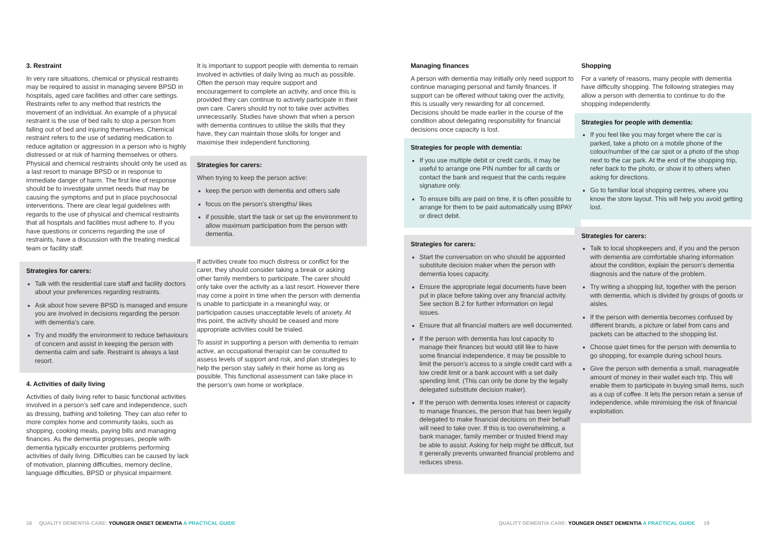3. Restraint
In very rare situations, chemical or physical restraints may be required to assist in managing severe BPSD in hospitals, aged care facilities and other care settings. Restraints refer to any method that restricts the movement of an individual. An example of a physical restraint is the use of bed rails to stop a person from falling out of bed and injuring themselves. Chemical restraint refers to the use of sedating medication to reduce agitation or aggression in a person who is highly distressed or at risk of harming themselves or others. Physical and chemical restraints should only be used as a last resort to manage BPSD or in response to immediate danger of harm. The first line of response should be to investigate unmet needs that may be causing the symptoms and put in place psychosocial interventions. There are clear legal guidelines with regards to the use of physical and chemical restraints that all hospitals and facilities must adhere to. If you have questions or concerns regarding the use of restraints, have a discussion with the treating medical team or facility staff.
Strategies for carers:
Talk with the residential care staff and facility doctors about your preferences regarding restraints.
Ask about how severe BPSD is managed and ensure you are involved in decisions regarding the person with dementia’s care.
Try and modify the environment to reduce behaviours of concern and assist in keeping the person with dementia calm and safe. Restraint is always a last resort.
4. Activities of daily living
Activities of daily living refer to basic functional activities involved in a person’s self care and independence, such as dressing, bathing and toileting. They can also refer to more complex home and community tasks, such as shopping, cooking meals, paying bills and managing finances. As the dementia progresses, people with dementia typically encounter problems performing activities of daily living. Difficulties can be caused by lack of motivation, planning difficulties, memory decline, language difficulties, BPSD or physical impairment.
It is important to support people with dementia to remain involved in activities of daily living as much as possible. Often the person may require support and encouragement to complete an activity, and once this is provided they can continue to actively participate in their own care. Carers should try not to take over activities unnecessarily. Studies have shown that when a person with dementia continues to utilise the skills that they have, they can maintain those skills for longer and maximise their independent functioning.
Strategies for carers:
When trying to keep the person active:
keep the person with dementia and others safe
focus on the person’s strengths/ likes
if possible, start the task or set up the environment to allow maximum participation from the person with dementia.
If activities create too much distress or conflict for the carer, they should consider taking a break or asking other family members to participate. The carer should only take over the activity as a last resort. However there may come a point in time when the person with dementia is unable to participate in a meaningful way, or participation causes unacceptable levels of anxiety. At this point, the activity should be ceased and more appropriate activities could be trialed.
To assist in supporting a person with dementia to remain active, an occupational therapist can be consulted to assess levels of support and risk, and plan strategies to help the person stay safely in their home as long as possible. This functional assessment can take place in the person’s own home or workplace.
Managing finances
A person with dementia may initially only need support to continue managing personal and family finances. If support can be offered without taking over the activity, this is usually very rewarding for all concerned. Decisions should be made earlier in the course of the condition about delegating responsibility for financial decisions once capacity is lost.
Strategies for people with dementia:
If you use multiple debit or credit cards, it may be useful to arrange one PIN number for all cards or contact the bank and request that the cards require signature only.
To ensure bills are paid on time, it is often possible to arrange for them to be paid automatically using BPAY or direct debit.
Strategies for carers:
Start the conversation on who should be appointed substitute decision maker when the person with dementia loses capacity.
Ensure the appropriate legal documents have been put in place before taking over any financial activity. See section B.2 for further information on legal issues.
Ensure that all financial matters are well documented.
If the person with dementia has lost capacity to manage their finances but would still like to have some financial independence, it may be possible to limit the person’s access to a single credit card with a low credit limit or a bank account with a set daily spending limit. (This can only be done by the legally delegated substitute decision maker).
If the person with dementia loses interest or capacity to manage finances, the person that has been legally delegated to make financial decisions on their behalf will need to take over. If this is too overwhelming, a bank manager, family member or trusted friend may be able to assist. Asking for help might be difficult, but it generally prevents unwanted financial problems and reduces stress.
Shopping
For a variety of reasons, many people with dementia have difficulty shopping. The following strategies may allow a person with dementia to continue to do the shopping independently.
Strategies for people with dementia:
If you feel like you may forget where the car is parked, take a photo on a mobile phone of the colour/number of the car spot or a photo of the shop next to the car park. At the end of the shopping trip, refer back to the photo, or show it to others when asking for directions.
Go to familiar local shopping centres, where you know the store layout. This will help you avoid getting lost.
Strategies for carers:
Talk to local shopkeepers and, if you and the person with dementia are comfortable sharing information about the condition, explain the person’s dementia diagnosis and the nature of the problem.
Try writing a shopping list, together with the person with dementia, which is divided by groups of goods or aisles.
If the person with dementia becomes confused by different brands, a picture or label from cans and packets can be attached to the shopping list.
Choose quiet times for the person with dementia to go shopping, for example during school hours.
Give the person with dementia a small, manageable amount of money in their wallet each trip. This will enable them to participate in buying small items, such as a cup of coffee. It lets the person retain a sense of independence, while minimising the risk of financial exploitation.
18 QUALITY DEMENTIA CARE: YOUNGER ONSET DEMENTIA A PRACTICAL GUIDE
QUALITY DEMENTIA CARE: YOUNGER ONSET DEMENTIA A PRACTICAL GUIDE 19